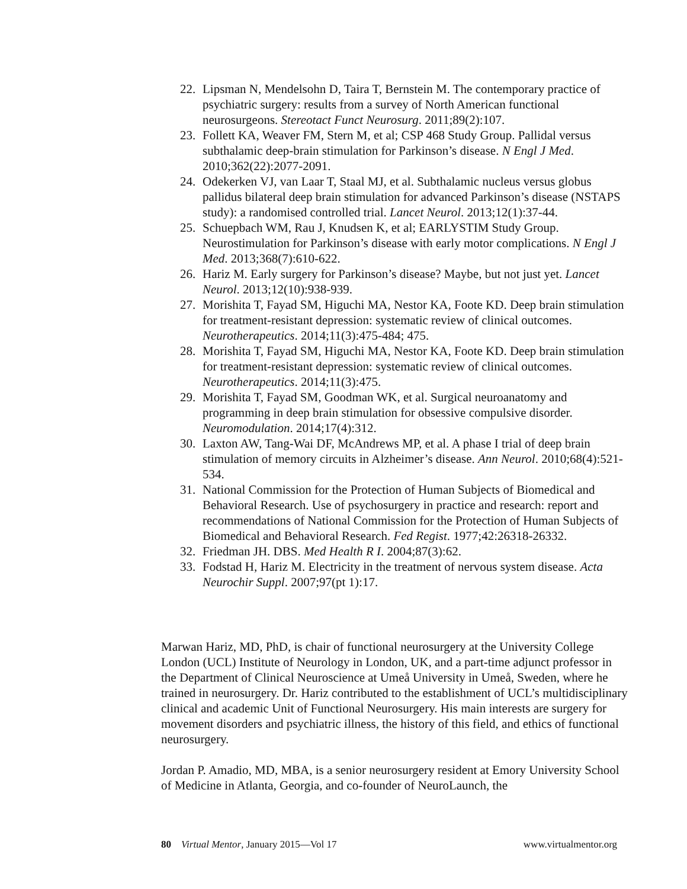22. Lipsman N, Mendelsohn D, Taira T, Bernstein M. The contemporary practice of psychiatric surgery: results from a survey of North American functional neurosurgeons. Stereotact Funct Neurosurg. 2011;89(2):107.
23. Follett KA, Weaver FM, Stern M, et al; CSP 468 Study Group. Pallidal versus subthalamic deep-brain stimulation for Parkinson’s disease. N Engl J Med. 2010;362(22):2077-2091.
24. Odekerken VJ, van Laar T, Staal MJ, et al. Subthalamic nucleus versus globus pallidus bilateral deep brain stimulation for advanced Parkinson’s disease (NSTAPS study): a randomised controlled trial. Lancet Neurol. 2013;12(1):37-44.
25. Schuepbach WM, Rau J, Knudsen K, et al; EARLYSTIM Study Group. Neurostimulation for Parkinson’s disease with early motor complications. N Engl J Med. 2013;368(7):610-622.
26. Hariz M. Early surgery for Parkinson’s disease? Maybe, but not just yet. Lancet Neurol. 2013;12(10):938-939.
27. Morishita T, Fayad SM, Higuchi MA, Nestor KA, Foote KD. Deep brain stimulation for treatment-resistant depression: systematic review of clinical outcomes. Neurotherapeutics. 2014;11(3):475-484; 475.
28. Morishita T, Fayad SM, Higuchi MA, Nestor KA, Foote KD. Deep brain stimulation for treatment-resistant depression: systematic review of clinical outcomes. Neurotherapeutics. 2014;11(3):475.
29. Morishita T, Fayad SM, Goodman WK, et al. Surgical neuroanatomy and programming in deep brain stimulation for obsessive compulsive disorder. Neuromodulation. 2014;17(4):312.
30. Laxton AW, Tang-Wai DF, McAndrews MP, et al. A phase I trial of deep brain stimulation of memory circuits in Alzheimer’s disease. Ann Neurol. 2010;68(4):521-534.
31. National Commission for the Protection of Human Subjects of Biomedical and Behavioral Research. Use of psychosurgery in practice and research: report and recommendations of National Commission for the Protection of Human Subjects of Biomedical and Behavioral Research. Fed Regist. 1977;42:26318-26332.
32. Friedman JH. DBS. Med Health R I. 2004;87(3):62.
33. Fodstad H, Hariz M. Electricity in the treatment of nervous system disease. Acta Neurochir Suppl. 2007;97(pt 1):17.
Marwan Hariz, MD, PhD, is chair of functional neurosurgery at the University College London (UCL) Institute of Neurology in London, UK, and a part-time adjunct professor in the Department of Clinical Neuroscience at Umeå University in Umeå, Sweden, where he trained in neurosurgery. Dr. Hariz contributed to the establishment of UCL’s multidisciplinary clinical and academic Unit of Functional Neurosurgery. His main interests are surgery for movement disorders and psychiatric illness, the history of this field, and ethics of functional neurosurgery.
Jordan P. Amadio, MD, MBA, is a senior neurosurgery resident at Emory University School of Medicine in Atlanta, Georgia, and co-founder of NeuroLaunch, the
80 Virtual Mentor, January 2015—Vol 17 www.virtualmentor.org